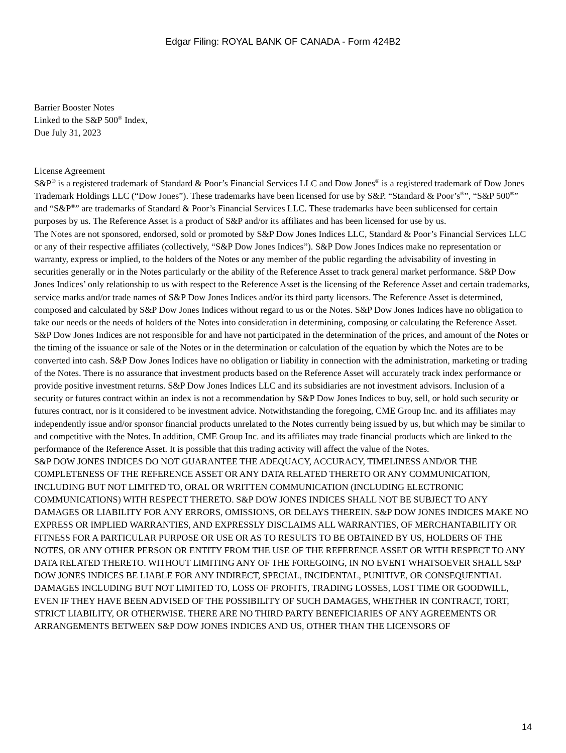Edgar Filing: ROYAL BANK OF CANADA - Form 424B2
Barrier Booster Notes
Linked to the S&P 500<sup>®</sup> Index,
Due July 31, 2023
License Agreement
S&P<sup>®</sup> is a registered trademark of Standard & Poor’s Financial Services LLC and Dow Jones<sup>®</sup> is a registered trademark of Dow Jones Trademark Holdings LLC (“Dow Jones”). These trademarks have been licensed for use by S&P. “Standard & Poor’s<sup>®</sup>”, “S&P 500<sup>®</sup>” and “S&P<sup>®</sup>” are trademarks of Standard & Poor’s Financial Services LLC. These trademarks have been sublicensed for certain purposes by us. The Reference Asset is a product of S&P and/or its affiliates and has been licensed for use by us.
The Notes are not sponsored, endorsed, sold or promoted by S&P Dow Jones Indices LLC, Standard & Poor’s Financial Services LLC or any of their respective affiliates (collectively, “S&P Dow Jones Indices”). S&P Dow Jones Indices make no representation or warranty, express or implied, to the holders of the Notes or any member of the public regarding the advisability of investing in securities generally or in the Notes particularly or the ability of the Reference Asset to track general market performance. S&P Dow Jones Indices’ only relationship to us with respect to the Reference Asset is the licensing of the Reference Asset and certain trademarks, service marks and/or trade names of S&P Dow Jones Indices and/or its third party licensors. The Reference Asset is determined, composed and calculated by S&P Dow Jones Indices without regard to us or the Notes. S&P Dow Jones Indices have no obligation to take our needs or the needs of holders of the Notes into consideration in determining, composing or calculating the Reference Asset. S&P Dow Jones Indices are not responsible for and have not participated in the determination of the prices, and amount of the Notes or the timing of the issuance or sale of the Notes or in the determination or calculation of the equation by which the Notes are to be converted into cash. S&P Dow Jones Indices have no obligation or liability in connection with the administration, marketing or trading of the Notes. There is no assurance that investment products based on the Reference Asset will accurately track index performance or provide positive investment returns. S&P Dow Jones Indices LLC and its subsidiaries are not investment advisors. Inclusion of a security or futures contract within an index is not a recommendation by S&P Dow Jones Indices to buy, sell, or hold such security or futures contract, nor is it considered to be investment advice. Notwithstanding the foregoing, CME Group Inc. and its affiliates may independently issue and/or sponsor financial products unrelated to the Notes currently being issued by us, but which may be similar to and competitive with the Notes. In addition, CME Group Inc. and its affiliates may trade financial products which are linked to the performance of the Reference Asset. It is possible that this trading activity will affect the value of the Notes.
S&P DOW JONES INDICES DO NOT GUARANTEE THE ADEQUACY, ACCURACY, TIMELINESS AND/OR THE COMPLETENESS OF THE REFERENCE ASSET OR ANY DATA RELATED THERETO OR ANY COMMUNICATION, INCLUDING BUT NOT LIMITED TO, ORAL OR WRITTEN COMMUNICATION (INCLUDING ELECTRONIC COMMUNICATIONS) WITH RESPECT THERETO. S&P DOW JONES INDICES SHALL NOT BE SUBJECT TO ANY DAMAGES OR LIABILITY FOR ANY ERRORS, OMISSIONS, OR DELAYS THEREIN. S&P DOW JONES INDICES MAKE NO EXPRESS OR IMPLIED WARRANTIES, AND EXPRESSLY DISCLAIMS ALL WARRANTIES, OF MERCHANTABILITY OR FITNESS FOR A PARTICULAR PURPOSE OR USE OR AS TO RESULTS TO BE OBTAINED BY US, HOLDERS OF THE NOTES, OR ANY OTHER PERSON OR ENTITY FROM THE USE OF THE REFERENCE ASSET OR WITH RESPECT TO ANY DATA RELATED THERETO. WITHOUT LIMITING ANY OF THE FOREGOING, IN NO EVENT WHATSOEVER SHALL S&P DOW JONES INDICES BE LIABLE FOR ANY INDIRECT, SPECIAL, INCIDENTAL, PUNITIVE, OR CONSEQUENTIAL DAMAGES INCLUDING BUT NOT LIMITED TO, LOSS OF PROFITS, TRADING LOSSES, LOST TIME OR GOODWILL, EVEN IF THEY HAVE BEEN ADVISED OF THE POSSIBILITY OF SUCH DAMAGES, WHETHER IN CONTRACT, TORT, STRICT LIABILITY, OR OTHERWISE. THERE ARE NO THIRD PARTY BENEFICIARIES OF ANY AGREEMENTS OR ARRANGEMENTS BETWEEN S&P DOW JONES INDICES AND US, OTHER THAN THE LICENSORS OF
14